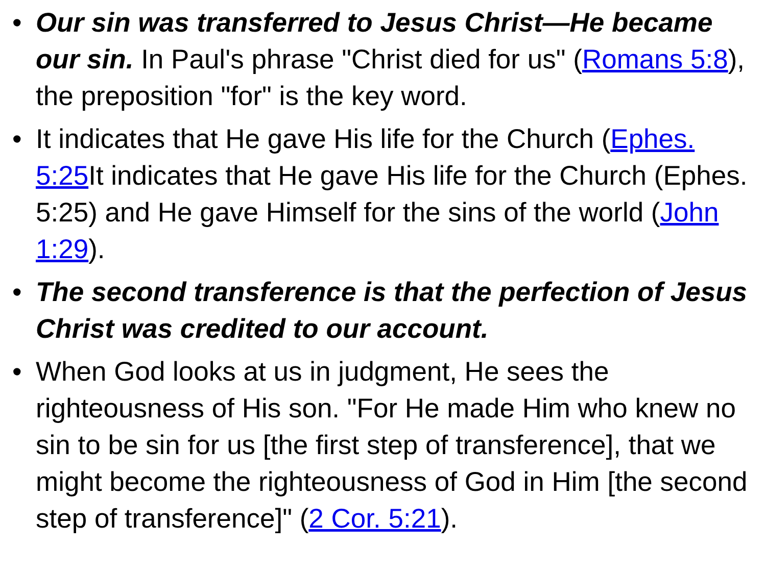• Our sin was transferred to Jesus Christ—He became our sin. In Paul's phrase "Christ died for us" (Romans 5:8), the preposition "for" is the key word.
• It indicates that He gave His life for the Church (Ephes. 5:25 It indicates that He gave His life for the Church (Ephes. 5:25) and He gave Himself for the sins of the world (John 1:29).
• The second transference is that the perfection of Jesus Christ was credited to our account.
• When God looks at us in judgment, He sees the righteousness of His son. "For He made Him who knew no sin to be sin for us [the first step of transference], that we might become the righteousness of God in Him [the second step of transference]" (2 Cor. 5:21).